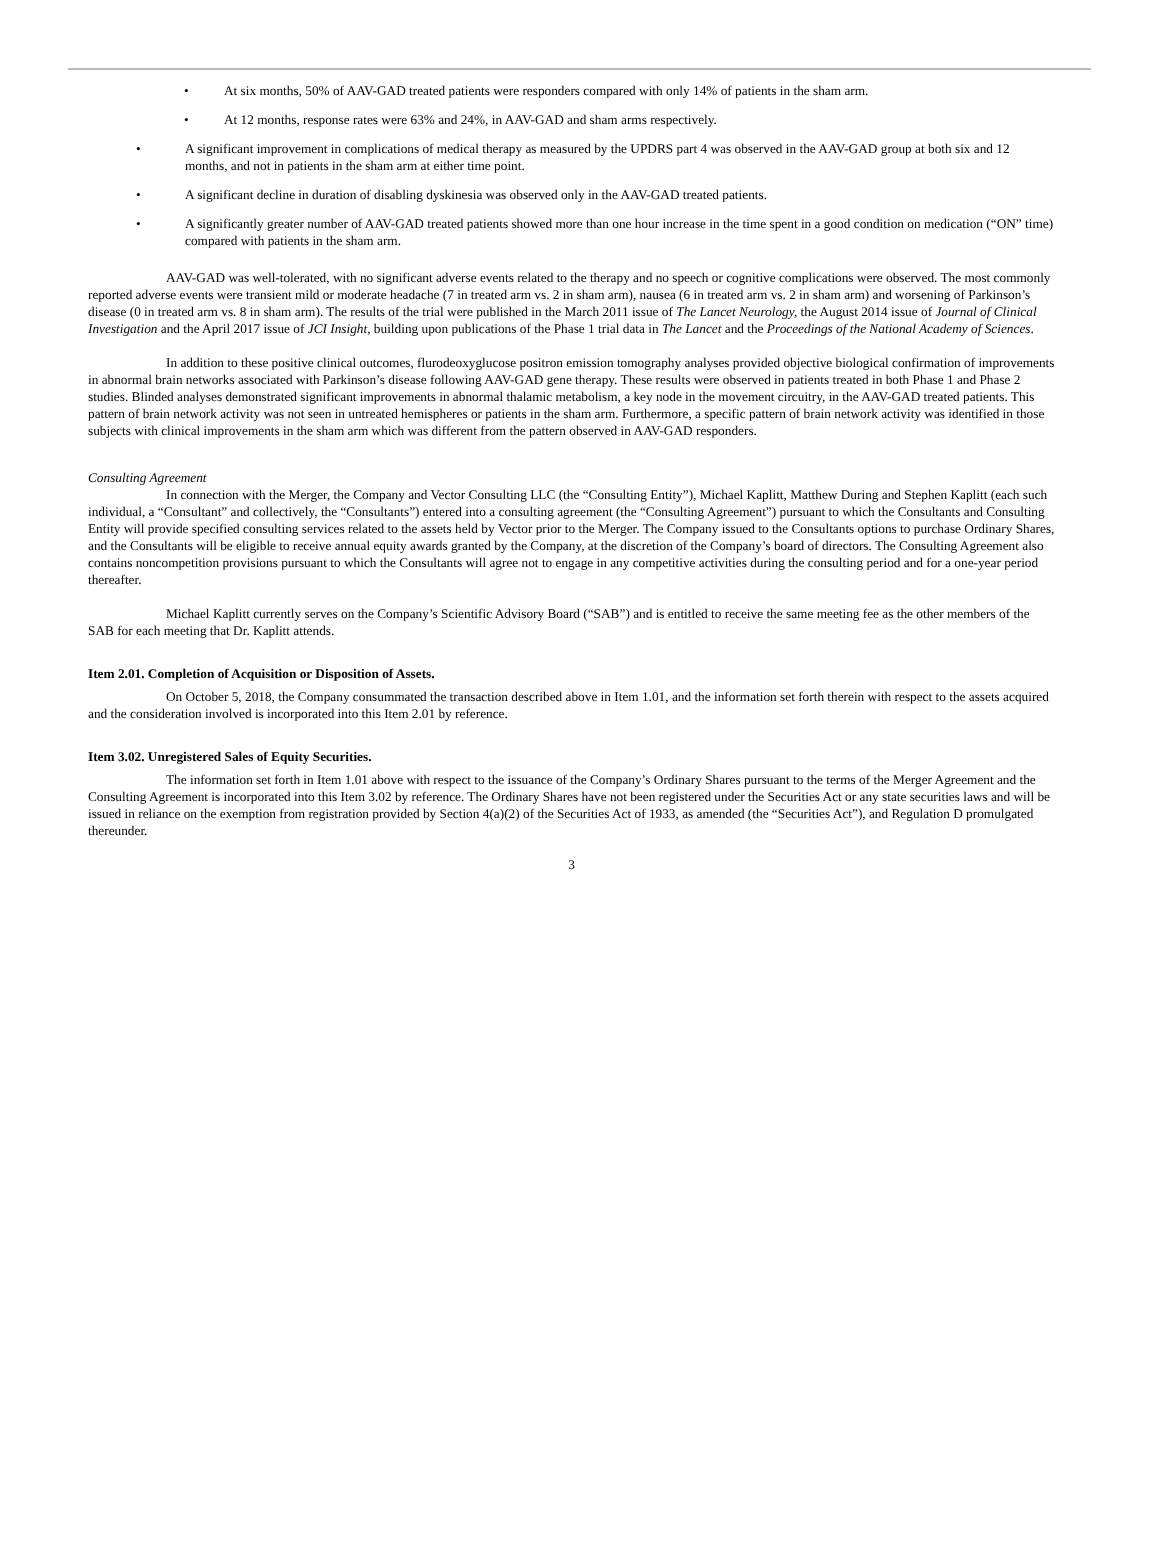• At six months, 50% of AAV-GAD treated patients were responders compared with only 14% of patients in the sham arm.
• At 12 months, response rates were 63% and 24%, in AAV-GAD and sham arms respectively.
• A significant improvement in complications of medical therapy as measured by the UPDRS part 4 was observed in the AAV-GAD group at both six and 12 months, and not in patients in the sham arm at either time point.
• A significant decline in duration of disabling dyskinesia was observed only in the AAV-GAD treated patients.
• A significantly greater number of AAV-GAD treated patients showed more than one hour increase in the time spent in a good condition on medication (“ON” time) compared with patients in the sham arm.
AAV-GAD was well-tolerated, with no significant adverse events related to the therapy and no speech or cognitive complications were observed. The most commonly reported adverse events were transient mild or moderate headache (7 in treated arm vs. 2 in sham arm), nausea (6 in treated arm vs. 2 in sham arm) and worsening of Parkinson’s disease (0 in treated arm vs. 8 in sham arm). The results of the trial were published in the March 2011 issue of The Lancet Neurology, the August 2014 issue of Journal of Clinical Investigation and the April 2017 issue of JCI Insight, building upon publications of the Phase 1 trial data in The Lancet and the Proceedings of the National Academy of Sciences.
In addition to these positive clinical outcomes, flurodeoxyglucose positron emission tomography analyses provided objective biological confirmation of improvements in abnormal brain networks associated with Parkinson’s disease following AAV-GAD gene therapy. These results were observed in patients treated in both Phase 1 and Phase 2 studies. Blinded analyses demonstrated significant improvements in abnormal thalamic metabolism, a key node in the movement circuitry, in the AAV-GAD treated patients. This pattern of brain network activity was not seen in untreated hemispheres or patients in the sham arm. Furthermore, a specific pattern of brain network activity was identified in those subjects with clinical improvements in the sham arm which was different from the pattern observed in AAV-GAD responders.
Consulting Agreement
In connection with the Merger, the Company and Vector Consulting LLC (the “Consulting Entity”), Michael Kaplitt, Matthew During and Stephen Kaplitt (each such individual, a “Consultant” and collectively, the “Consultants”) entered into a consulting agreement (the “Consulting Agreement”) pursuant to which the Consultants and Consulting Entity will provide specified consulting services related to the assets held by Vector prior to the Merger. The Company issued to the Consultants options to purchase Ordinary Shares, and the Consultants will be eligible to receive annual equity awards granted by the Company, at the discretion of the Company’s board of directors. The Consulting Agreement also contains noncompetition provisions pursuant to which the Consultants will agree not to engage in any competitive activities during the consulting period and for a one-year period thereafter.
Michael Kaplitt currently serves on the Company’s Scientific Advisory Board (“SAB”) and is entitled to receive the same meeting fee as the other members of the SAB for each meeting that Dr. Kaplitt attends.
Item 2.01. Completion of Acquisition or Disposition of Assets.
On October 5, 2018, the Company consummated the transaction described above in Item 1.01, and the information set forth therein with respect to the assets acquired and the consideration involved is incorporated into this Item 2.01 by reference.
Item 3.02. Unregistered Sales of Equity Securities.
The information set forth in Item 1.01 above with respect to the issuance of the Company’s Ordinary Shares pursuant to the terms of the Merger Agreement and the Consulting Agreement is incorporated into this Item 3.02 by reference. The Ordinary Shares have not been registered under the Securities Act or any state securities laws and will be issued in reliance on the exemption from registration provided by Section 4(a)(2) of the Securities Act of 1933, as amended (the “Securities Act”), and Regulation D promulgated thereunder.
3